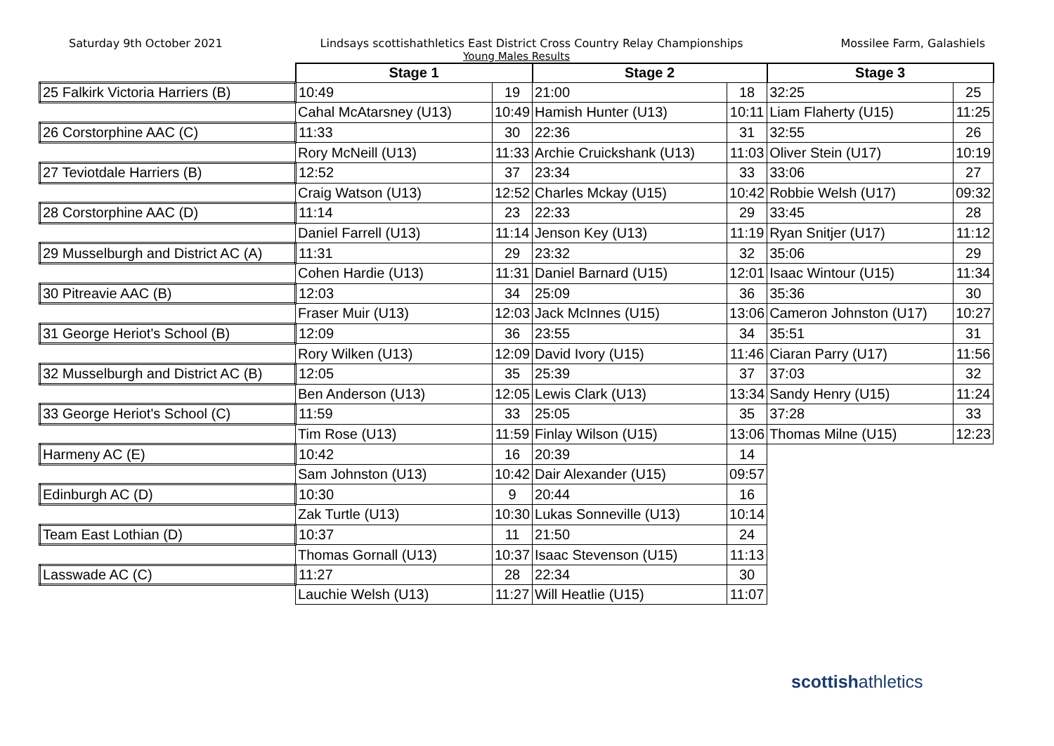Saturday 9th October 2021 Lindsays scottishathletics East District Cross Country Relay Championships Mossilee Farm, Galashiels
Young Males Results
| | Stage 1 | | Stage 2 | | Stage 3 | |
| 25 Falkirk Victoria Harriers (B) | 10:49 | 19 | 21:00 | 18 | 32:25 | 25 |
| | Cahal McAtarsney (U13) | 10:49 | Hamish Hunter (U13) | 10:11 | Liam Flaherty (U15) | 11:25 |
| 26 Corstorphine AAC (C) | 11:33 | 30 | 22:36 | 31 | 32:55 | 26 |
| | Rory McNeill (U13) | 11:33 | Archie Cruickshank (U13) | 11:03 | Oliver Stein (U17) | 10:19 |
| 27 Teviotdale Harriers (B) | 12:52 | 37 | 23:34 | 33 | 33:06 | 27 |
| | Craig Watson (U13) | 12:52 | Charles Mckay (U15) | 10:42 | Robbie Welsh (U17) | 09:32 |
| 28 Corstorphine AAC (D) | 11:14 | 23 | 22:33 | 29 | 33:45 | 28 |
| | Daniel Farrell (U13) | 11:14 | Jenson Key (U13) | 11:19 | Ryan Snitjer (U17) | 11:12 |
| 29 Musselburgh and District AC (A) | 11:31 | 29 | 23:32 | 32 | 35:06 | 29 |
| | Cohen Hardie (U13) | 11:31 | Daniel Barnard (U15) | 12:01 | Isaac Wintour (U15) | 11:34 |
| 30 Pitreavie AAC (B) | 12:03 | 34 | 25:09 | 36 | 35:36 | 30 |
| | Fraser Muir (U13) | 12:03 | Jack McInnes (U15) | 13:06 | Cameron Johnston (U17) | 10:27 |
| 31 George Heriot's School (B) | 12:09 | 36 | 23:55 | 34 | 35:51 | 31 |
| | Rory Wilken (U13) | 12:09 | David Ivory (U15) | 11:46 | Ciaran Parry (U17) | 11:56 |
| 32 Musselburgh and District AC (B) | 12:05 | 35 | 25:39 | 37 | 37:03 | 32 |
| | Ben Anderson (U13) | 12:05 | Lewis Clark (U13) | 13:34 | Sandy Henry (U15) | 11:24 |
| 33 George Heriot's School (C) | 11:59 | 33 | 25:05 | 35 | 37:28 | 33 |
| | Tim Rose (U13) | 11:59 | Finlay Wilson (U15) | 13:06 | Thomas Milne (U15) | 12:23 |
| Harmeny AC (E) | 10:42 | 16 | 20:39 | 14 | | |
| | Sam Johnston (U13) | 10:42 | Dair Alexander (U15) | 09:57 | | |
| Edinburgh AC (D) | 10:30 | 9 | 20:44 | 16 | | |
| | Zak Turtle (U13) | 10:30 | Lukas Sonneville (U13) | 10:14 | | |
| Team East Lothian (D) | 10:37 | 11 | 21:50 | 24 | | |
| | Thomas Gornall (U13) | 10:37 | Isaac Stevenson (U15) | 11:13 | | |
| Lasswade AC (C) | 11:27 | 28 | 22:34 | 30 | | |
| | Lauchie Welsh (U13) | 11:27 | Will Heatlie (U15) | 11:07 | | |
scottishathletics